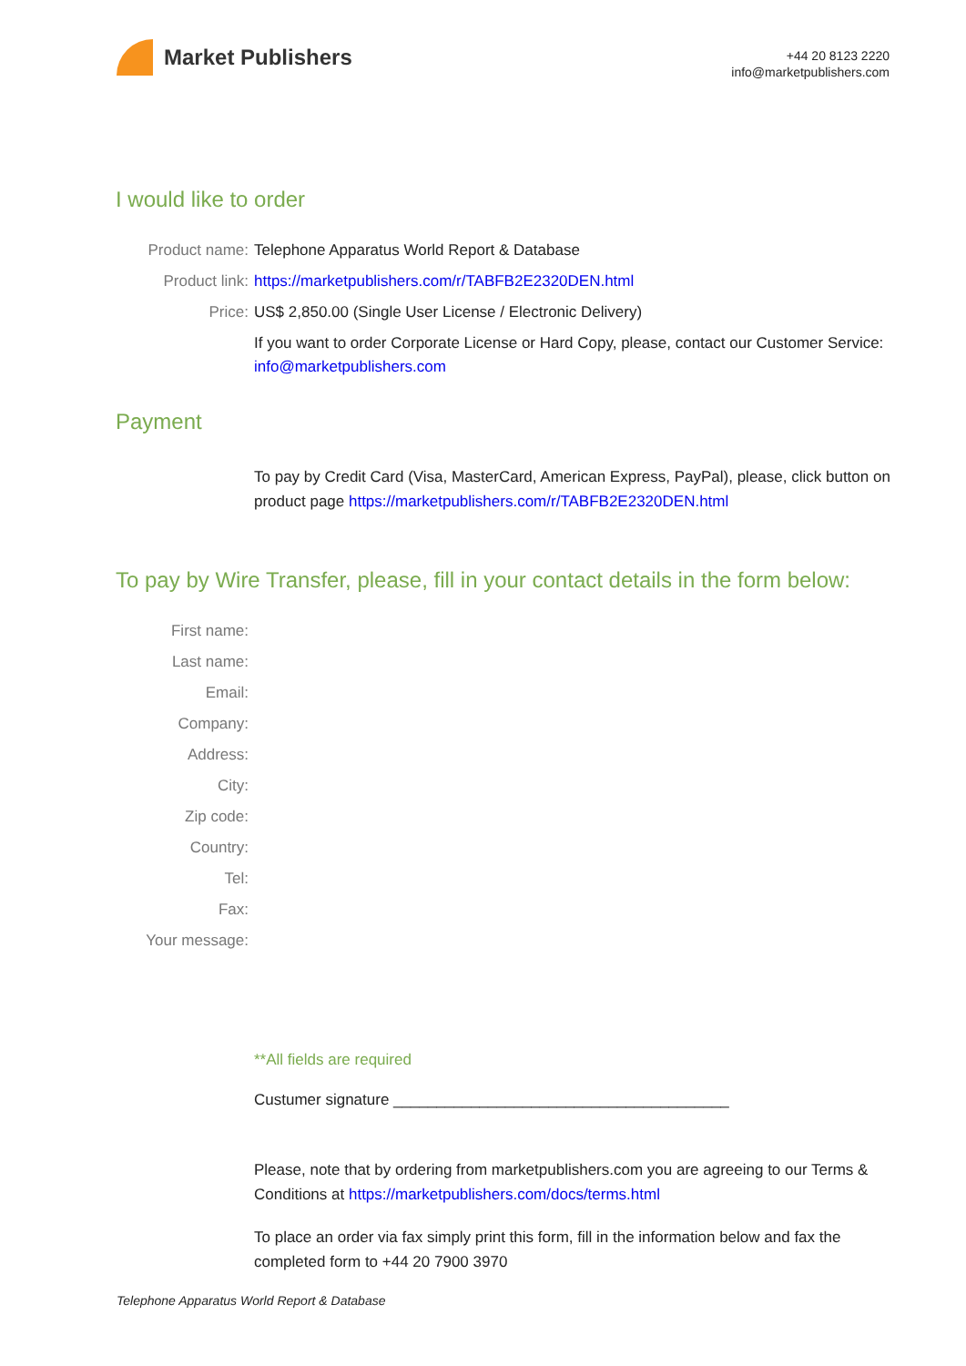Market Publishers
+44 20 8123 2220
info@marketpublishers.com
I would like to order
| Product name: | Telephone Apparatus World Report & Database |
| Product link: | https://marketpublishers.com/r/TABFB2E2320DEN.html |
| Price: | US$ 2,850.00 (Single User License / Electronic Delivery) |
| | If you want to order Corporate License or Hard Copy, please, contact our Customer Service: info@marketpublishers.com |
Payment
To pay by Credit Card (Visa, MasterCard, American Express, PayPal), please, click button on product page https://marketpublishers.com/r/TABFB2E2320DEN.html
To pay by Wire Transfer, please, fill in your contact details in the form below:
| First name: | |
| Last name: | |
| Email: | |
| Company: | |
| Address: | |
| City: | |
| Zip code: | |
| Country: | |
| Tel: | |
| Fax: | |
| Your message: | |
**All fields are required
Custumer signature _______________________________________
Please, note that by ordering from marketpublishers.com you are agreeing to our Terms & Conditions at https://marketpublishers.com/docs/terms.html
To place an order via fax simply print this form, fill in the information below and fax the completed form to +44 20 7900 3970
Telephone Apparatus World Report & Database